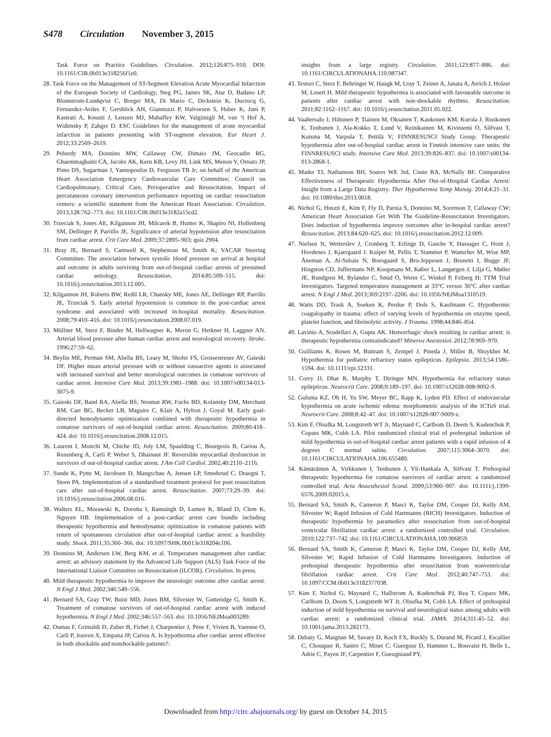S478 Circulation November 3, 2015
Task Force on Practice Guidelines. Circulation. 2012;126:875–910. DOI: 10.1161/CIR.0b013e318256f1e0.
28. Task Force on the Management of ST-Segment Elevation Acute Myocardial Infarction of the European Society of Cardiology, Steg PG, James SK, Atar D, Badano LP, Blomstrom-Lundqvist C, Borger MA, Di Mario C, Dickstein K, Ducrocq G, Fernandez-Aviles F, Gershlick AH, Giannuzzi P, Halvorsen S, Huber K, Juni P, Kastrati A, Knuuti J, Lenzen MJ, Mahaffey KW, Valgimigli M, van ‘t Hof A, Widimsky P, Zahger D. ESC Guidelines for the management of acute myocardial infarction in patients presenting with ST-segment elevation. Eur Heart J. 2012;33:2569–2619.
29. Peberdy MA, Donnino MW, Callaway CW, Dimaio JM, Geocadin RG, Ghaemmaghami CA, Jacobs AK, Kern KB, Levy JH, Link MS, Menon V, Ornato JP, Pinto DS, Sugarman J, Yannopoulos D, Ferguson TB Jr; on behalf of the American Heart Association Emergency Cardiovascular Care Committee; Council on Cardiopulmonary, Critical Care, Perioperative and Resuscitation. Impact of percutaneous coronary intervention performance reporting on cardiac resuscitation centers: a scientific statement from the American Heart Association. Circulation. 2013;128:762–773. doi: 10.1161/CIR.0b013e3182a15cd2.
30. Trzeciak S, Jones AE, Kilgannon JH, Milcarek B, Hunter K, Shapiro NI, Hollenberg SM, Dellinger P, Parrillo JE. Significance of arterial hypotension after resuscitation from cardiac arrest. Crit Care Med. 2009;37:2895–903; quiz 2904.
31. Bray JE, Bernard S, Cantwell K, Stephenson M, Smith K; VACAR Steering Committee. The association between systolic blood pressure on arrival at hospital and outcome in adults surviving from out-of-hospital cardiac arrests of presumed cardiac aetiology. Resuscitation. 2014;85:509–515. doi: 10.1016/j.resuscitation.2013.12.005.
32. Kilgannon JH, Roberts BW, Reihl LR, Chansky ME, Jones AE, Dellinger RP, Parrillo JE, Trzeciak S. Early arterial hypotension is common in the post-cardiac arrest syndrome and associated with increased in-hospital mortality. Resuscitation. 2008;79:410–416. doi: 10.1016/j.resuscitation.2008.07.019.
33. Müllner M, Sterz F, Binder M, Hellwagner K, Meron G, Herkner H, Laggner AN. Arterial blood pressure after human cardiac arrest and neurological recovery. Stroke. 1996;27:59–62.
34. Beylin ME, Perman SM, Abella BS, Leary M, Shofer FS, Grossestreuer AV, Gaieski DF. Higher mean arterial pressure with or without vasoactive agents is associated with increased survival and better neurological outcomes in comatose survivors of cardiac arrest. Intensive Care Med. 2013;39:1981–1988. doi: 10.1007/s00134-013-3075-9.
35. Gaieski DF, Band RA, Abella BS, Neumar RW, Fuchs BD, Kolansky DM, Merchant RM, Carr BG, Becker LB, Maguire C, Klair A, Hylton J, Goyal M. Early goal-directed hemodynamic optimization combined with therapeutic hypothermia in comatose survivors of out-of-hospital cardiac arrest. Resuscitation. 2009;80:418–424. doi: 10.1016/j.resuscitation.2008.12.015.
36. Laurent I, Monchi M, Chiche JD, Joly LM, Spaulding C, Bourgeois B, Cariou A, Rozenberg A, Carli P, Weber S, Dhainaut JF. Reversible myocardial dysfunction in survivors of out-of-hospital cardiac arrest. J Am Coll Cardiol. 2002;40:2110–2116.
37. Sunde K, Pytte M, Jacobsen D, Mangschau A, Jensen LP, Smedsrud C, Draegni T, Steen PA. Implementation of a standardised treatment protocol for post resuscitation care after out-of-hospital cardiac arrest. Resuscitation. 2007;73:29–39. doi: 10.1016/j.resuscitation.2006.08.016.
38. Walters EL, Morawski K, Dorotta I, Ramsingh D, Lumen K, Bland D, Clem K, Nguyen HB. Implementation of a post-cardiac arrest care bundle including therapeutic hypothermia and hemodynamic optimization in comatose patients with return of spontaneous circulation after out-of-hospital cardiac arrest: a feasibility study. Shock. 2011;35:360–366. doi: 10.1097/SHK.0b013e318204c106.
39. Donnino M, Andersen LW, Berg KM, et al. Temperature management after cardiac arrest: an advisory statement by the Advanced Life Support (ALS) Task Force of the International Liaison Committee on Resuscitation (ILCOR). Circulation. In press.
40. Mild therapeutic hypothermia to improve the neurologic outcome after cardiac arrest. N Engl J Med. 2002;346:549–556.
41. Bernard SA, Gray TW, Buist MD, Jones BM, Silvester W, Gutteridge G, Smith K. Treatment of comatose survivors of out-of-hospital cardiac arrest with induced hypothermia. N Engl J Med. 2002;346:557–563. doi: 10.1056/NEJMoa003289.
42. Dumas F, Grimaldi D, Zuber B, Fichet J, Charpentier J, Pène F, Vivien B, Varenne O, Carli P, Jouven X, Empana JP, Cariou A. Is hypothermia after cardiac arrest effective in both shockable and nonshockable patients?:
insights from a large registry. Circulation. 2011;123:877–886. doi: 10.1161/CIRCULATIONAHA.110.987347.
43. Testori C, Sterz F, Behringer W, Haugk M, Uray T, Zeiner A, Janata A, Arrich J, Holzer M, Losert H. Mild therapeutic hypothermia is associated with favourable outcome in patients after cardiac arrest with non-shockable rhythms. Resuscitation. 2011;82:1162–1167. doi: 10.1016/j.resuscitation.2011.05.022.
44. Vaahersalo J, Hiltunen P, Tiainen M, Oksanen T, Kaukonen KM, Kurola J, Ruokonen E, Tenhunen J, Ala-Kokko T, Lund V, Reinikainen M, Kiviniemi O, Silfvast T, Kuisma M, Varpula T, Pettilä V; FINNRESUSCI Study Group. Therapeutic hypothermia after out-of-hospital cardiac arrest in Finnish intensive care units: the FINNRESUSCI study. Intensive Care Med. 2013;39:826–837. doi: 10.1007/s00134-013-2868-1.
45. Mader TJ, Nathanson BH, Soares WE 3rd, Coute RA, McNally BF. Comparative Effectiveness of Therapeutic Hypothermia After Out-of-Hospital Cardiac Arrest: Insight from a Large Data Registry. Ther Hypothermia Temp Manag. 2014;4:21–31. doi: 10.1089/ther.2013.0018.
46. Nichol G, Huszti E, Kim F, Fly D, Parnia S, Donnino M, Sorenson T, Callaway CW; American Heart Association Get With The Guideline-Resuscitation Investigators. Does induction of hypothermia improve outcomes after in-hospital cardiac arrest? Resuscitation. 2013;84:620–625. doi: 10.1016/j.resuscitation.2012.12.009.
47. Nielsen N, Wetterslev J, Cronberg T, Erlinge D, Gasche Y, Hassager C, Horn J, Hovdenes J, Kjaergaard J, Kuiper M, Pellis T, Stammet P, Wanscher M, Wise MP, Åneman A, Al-Subaie N, Boesgaard S, Bro-Jeppesen J, Brunetti I, Bugge JF, Hingston CD, Juffermans NP, Koopmans M, Køber L, Langørgen J, Lilja G, Møller JE, Rundgren M, Rylander C, Smid O, Werer C, Winkel P, Friberg H; TTM Trial Investigators. Targeted temperature management at 33°C versus 36°C after cardiac arrest. N Engl J Med. 2013;369:2197–2206. doi: 10.1056/NEJMoa1310519.
48. Watts DD, Trask A, Soeken K, Perdue P, Dols S, Kaufmann C. Hypothermic coagulopathy in trauma: effect of varying levels of hypothermia on enzyme speed, platelet function, and fibrinolytic activity. J Trauma. 1998;44:846–854.
49. Lavinio A, Scudellari A, Gupta AK. Hemorrhagic shock resulting in cardiac arrest: is therapeutic hypothermia contraindicated? Minerva Anestesiol. 2012;78:969–970.
50. Guilliams K, Rosen M, Buttram S, Zempel J, Pineda J, Miller B, Shoykhet M. Hypothermia for pediatric refractory status epilepticus. Epilepsia. 2013;54:1586–1594. doi: 10.1111/epi.12331.
51. Corry JJ, Dhar R, Murphy T, Diringer MN. Hypothermia for refractory status epilepticus. Neurocrit Care. 2008;9:189–197. doi: 10.1007/s12028-008-9092-9.
52. Guluma KZ, Oh H, Yu SW, Meyer BC, Rapp K, Lyden PD. Effect of endovascular hypothermia on acute ischemic edema: morphometric analysis of the ICTuS trial. Neurocrit Care. 2008;8:42–47. doi: 10.1007/s12028-007-9009-z.
53. Kim F, Olsufka M, Longstreth WT Jr, Maynard C, Carlbom D, Deem S, Kudenchuk P, Copass MK, Cobb LA. Pilot randomized clinical trial of prehospital induction of mild hypothermia in out-of-hospital cardiac arrest patients with a rapid infusion of 4 degrees C normal saline. Circulation. 2007;115:3064–3070. doi: 10.1161/CIRCULATIONAHA.106.655480.
54. Kämäräinen A, Virkkunen I, Tenhunen J, Yli-Hankala A, Silfvast T. Prehospital therapeutic hypothermia for comatose survivors of cardiac arrest: a randomized controlled trial. Acta Anaesthesiol Scand. 2009;53:900–907. doi: 10.1111/j.1399-6576.2009.02015.x.
55. Bernard SA, Smith K, Cameron P, Masci K, Taylor DM, Cooper DJ, Kelly AM, Silvester W; Rapid Infusion of Cold Hartmanns (RICH) Investigators. Induction of therapeutic hypothermia by paramedics after resuscitation from out-of-hospital ventricular fibrillation cardiac arrest: a randomized controlled trial. Circulation. 2010;122:737–742. doi: 10.1161/CIRCULATIONAHA.109.906859.
56. Bernard SA, Smith K, Cameron P, Masci K, Taylor DM, Cooper DJ, Kelly AM, Silvester W; Rapid Infusion of Cold Hartmanns Investigators. Induction of prehospital therapeutic hypothermia after resuscitation from nonventricular fibrillation cardiac arrest. Crit Care Med. 2012;40:747–753. doi: 10.1097/CCM.0b013e3182377038.
57. Kim F, Nichol G, Maynard C, Hallstrom A, Kudenchuk PJ, Rea T, Copass MK, Carlbom D, Deem S, Longstreth WT Jr, Olsufka M, Cobb LA. Effect of prehospital induction of mild hypothermia on survival and neurological status among adults with cardiac arrest: a randomized clinical trial. JAMA. 2014;311:45–52. doi: 10.1001/jama.2013.282173.
58. Debaty G, Maignan M, Savary D, Koch FX, Ruckly S, Durand M, Picard J, Escallier C, Chouquer R, Santre C, Minet C, Guergour D, Hammer L, Bouvaist H, Belle L, Adrie C, Payen JF, Carpentier F, Gueugniaud PY,
Downloaded from http://circ.ahajournals.org/ by guest on October 14, 2015